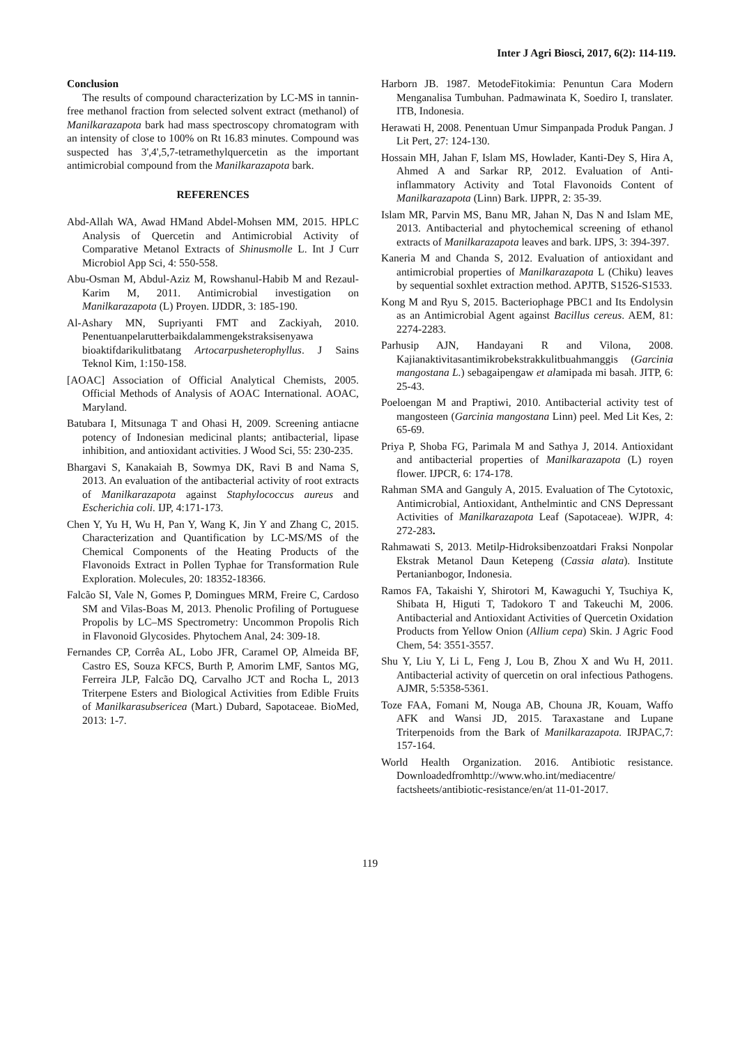Inter J Agri Biosci, 2017, 6(2): 114-119.
Conclusion
The results of compound characterization by LC-MS in tannin-free methanol fraction from selected solvent extract (methanol) of Manilkarazapota bark had mass spectroscopy chromatogram with an intensity of close to 100% on Rt 16.83 minutes. Compound was suspected has 3',4',5,7-tetramethylquercetin as the important antimicrobial compound from the Manilkarazapota bark.
REFERENCES
Abd-Allah WA, Awad HMand Abdel-Mohsen MM, 2015. HPLC Analysis of Quercetin and Antimicrobial Activity of Comparative Metanol Extracts of Shinusmolle L. Int J Curr Microbiol App Sci, 4: 550-558.
Abu-Osman M, Abdul-Aziz M, Rowshanul-Habib M and Rezaul-Karim M, 2011. Antimicrobial investigation on Manilkarazapota (L) Proyen. IJDDR, 3: 185-190.
Al-Ashary MN, Supriyanti FMT and Zackiyah, 2010. Penentuanpelarutterbaikdalammengekstraksisenyawa bioaktifdarikulitbatang Artocarpusheterophyllus. J Sains Teknol Kim, 1:150-158.
[AOAC] Association of Official Analytical Chemists, 2005. Official Methods of Analysis of AOAC International. AOAC, Maryland.
Batubara I, Mitsunaga T and Ohasi H, 2009. Screening antiacne potency of Indonesian medicinal plants; antibacterial, lipase inhibition, and antioxidant activities. J Wood Sci, 55: 230-235.
Bhargavi S, Kanakaiah B, Sowmya DK, Ravi B and Nama S, 2013. An evaluation of the antibacterial activity of root extracts of Manilkarazapota against Staphylococcus aureus and Escherichia coli. IJP, 4:171-173.
Chen Y, Yu H, Wu H, Pan Y, Wang K, Jin Y and Zhang C, 2015. Characterization and Quantification by LC-MS/MS of the Chemical Components of the Heating Products of the Flavonoids Extract in Pollen Typhae for Transformation Rule Exploration. Molecules, 20: 18352-18366.
Falcão SI, Vale N, Gomes P, Domingues MRM, Freire C, Cardoso SM and Vilas-Boas M, 2013. Phenolic Profiling of Portuguese Propolis by LC–MS Spectrometry: Uncommon Propolis Rich in Flavonoid Glycosides. Phytochem Anal, 24: 309-18.
Fernandes CP, Corrêa AL, Lobo JFR, Caramel OP, Almeida BF, Castro ES, Souza KFCS, Burth P, Amorim LMF, Santos MG, Ferreira JLP, Falcão DQ, Carvalho JCT and Rocha L, 2013 Triterpene Esters and Biological Activities from Edible Fruits of Manilkarasubsericea (Mart.) Dubard, Sapotaceae. BioMed, 2013: 1-7.
Harborn JB. 1987. MetodeFitokimia: Penuntun Cara Modern Menganalisa Tumbuhan. Padmawinata K, Soediro I, translater. ITB, Indonesia.
Herawati H, 2008. Penentuan Umur Simpanpada Produk Pangan. J Lit Pert, 27: 124-130.
Hossain MH, Jahan F, Islam MS, Howlader, Kanti-Dey S, Hira A, Ahmed A and Sarkar RP, 2012. Evaluation of Anti-inflammatory Activity and Total Flavonoids Content of Manilkarazapota (Linn) Bark. IJPPR, 2: 35-39.
Islam MR, Parvin MS, Banu MR, Jahan N, Das N and Islam ME, 2013. Antibacterial and phytochemical screening of ethanol extracts of Manilkarazapota leaves and bark. IJPS, 3: 394-397.
Kaneria M and Chanda S, 2012. Evaluation of antioxidant and antimicrobial properties of Manilkarazapota L (Chiku) leaves by sequential soxhlet extraction method. APJTB, S1526-S1533.
Kong M and Ryu S, 2015. Bacteriophage PBC1 and Its Endolysin as an Antimicrobial Agent against Bacillus cereus. AEM, 81: 2274-2283.
Parhusip AJN, Handayani R and Vilona, 2008. Kajianaktivitasantimikrobekstrakkulitbuahmanggis (Garcinia mangostana L.) sebagaipengaw et alamipada mi basah. JITP, 6: 25-43.
Poeloengan M and Praptiwi, 2010. Antibacterial activity test of mangosteen (Garcinia mangostana Linn) peel. Med Lit Kes, 2: 65-69.
Priya P, Shoba FG, Parimala M and Sathya J, 2014. Antioxidant and antibacterial properties of Manilkarazapota (L) royen flower. IJPCR, 6: 174-178.
Rahman SMA and Ganguly A, 2015. Evaluation of The Cytotoxic, Antimicrobial, Antioxidant, Anthelmintic and CNS Depressant Activities of Manilkarazapota Leaf (Sapotaceae). WJPR, 4: 272-283.
Rahmawati S, 2013. Metilp-Hidroksibenzoatdari Fraksi Nonpolar Ekstrak Metanol Daun Ketepeng (Cassia alata). Institute Pertanianbogor, Indonesia.
Ramos FA, Takaishi Y, Shirotori M, Kawaguchi Y, Tsuchiya K, Shibata H, Higuti T, Tadokoro T and Takeuchi M, 2006. Antibacterial and Antioxidant Activities of Quercetin Oxidation Products from Yellow Onion (Allium cepa) Skin. J Agric Food Chem, 54: 3551-3557.
Shu Y, Liu Y, Li L, Feng J, Lou B, Zhou X and Wu H, 2011. Antibacterial activity of quercetin on oral infectious Pathogens. AJMR, 5:5358-5361.
Toze FAA, Fomani M, Nouga AB, Chouna JR, Kouam, Waffo AFK and Wansi JD, 2015. Taraxastane and Lupane Triterpenoids from the Bark of Manilkarazapota. IRJPAC,7: 157-164.
World Health Organization. 2016. Antibiotic resistance. Downloadedfromhttp://www.who.int/mediacentre/ factsheets/antibiotic-resistance/en/at 11-01-2017.
119